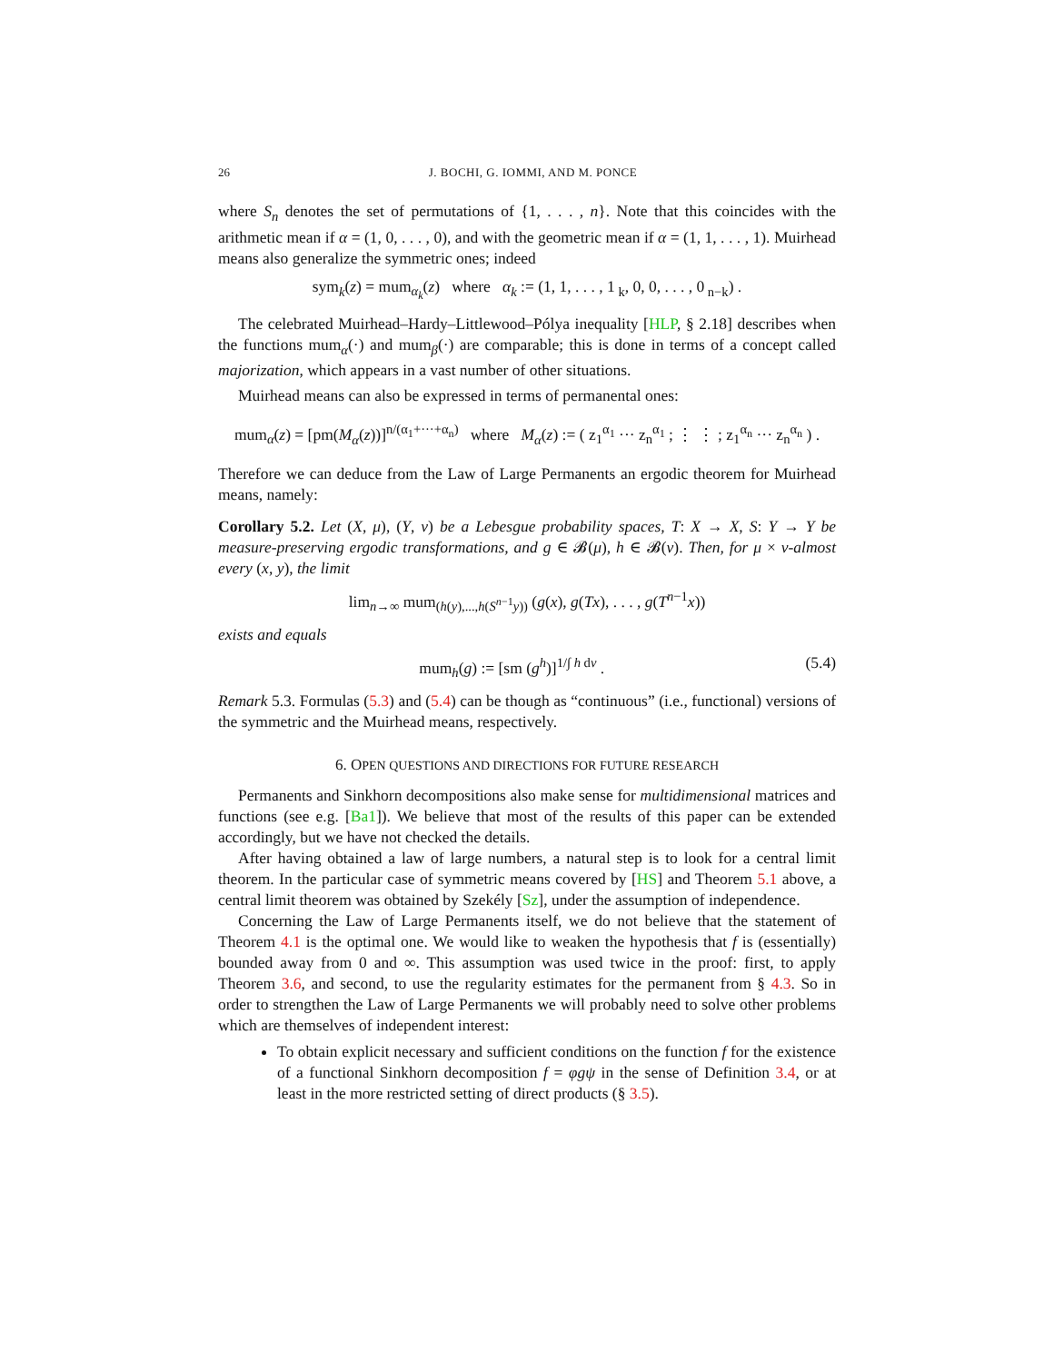26 J. BOCHI, G. IOMMI, AND M. PONCE
where S<sub>n</sub> denotes the set of permutations of {1, . . . , n}. Note that this coincides with the arithmetic mean if α = (1, 0, . . . , 0), and with the geometric mean if α = (1, 1, . . . , 1). Muirhead means also generalize the symmetric ones; indeed
sym<sub>k</sub>(z) = mum<sub>α<sub>k</sub></sub>(z) where α<sub>k</sub> := (1, 1, . . . , 1<sub>k</sub>, 0, 0, . . . , 0<sub>n−k</sub>) .
The celebrated Muirhead–Hardy–Littlewood–Pólya inequality [HLP, § 2.18] describes when the functions mum<sub>α</sub>(·) and mum<sub>β</sub>(·) are comparable; this is done in terms of a concept called majorization, which appears in a vast number of other situations.
Muirhead means can also be expressed in terms of permanental ones:
mum<sub>α</sub>(z) = [pm(M<sub>α</sub>(z))]<sup>n/(α<sub>1</sub>+···+α<sub>n</sub>)</sup> where M<sub>α</sub>(z) := ( z<sub>1</sub><sup>α<sub>1</sub></sup> ··· z<sub>n</sub><sup>α<sub>1</sub></sup> ; ⋮ ⋮ ; z<sub>1</sub><sup>α<sub>n</sub></sup> ··· z<sub>n</sub><sup>α<sub>n</sub></sup> ) .
Therefore we can deduce from the Law of Large Permanents an ergodic theorem for Muirhead means, namely:
Corollary 5.2. Let (X, μ), (Y, ν) be a Lebesgue probability spaces, T: X → X, S: Y → Y be measure-preserving ergodic transformations, and g ∈ 𝓑(μ), h ∈ 𝓑(ν). Then, for μ × ν-almost every (x, y), the limit
lim<sub>n→∞</sub> mum<sub>(h(y),...,h(S<sup>n−1</sup>y))</sub> (g(x), g(Tx), . . . , g(T<sup>n−1</sup>x))
exists and equals
mum<sub>h</sub>(g) := [sm (g<sup>h</sup>)]<sup>1/∫ h dν</sup> . (5.4)
Remark 5.3. Formulas (5.3) and (5.4) can be though as “continuous” (i.e., functional) versions of the symmetric and the Muirhead means, respectively.
6. OPEN QUESTIONS AND DIRECTIONS FOR FUTURE RESEARCH
Permanents and Sinkhorn decompositions also make sense for multidimensional matrices and functions (see e.g. [Ba1]). We believe that most of the results of this paper can be extended accordingly, but we have not checked the details.
After having obtained a law of large numbers, a natural step is to look for a central limit theorem. In the particular case of symmetric means covered by [HS] and Theorem 5.1 above, a central limit theorem was obtained by Szekély [Sz], under the assumption of independence.
Concerning the Law of Large Permanents itself, we do not believe that the statement of Theorem 4.1 is the optimal one. We would like to weaken the hypothesis that f is (essentially) bounded away from 0 and ∞. This assumption was used twice in the proof: first, to apply Theorem 3.6, and second, to use the regularity estimates for the permanent from § 4.3. So in order to strengthen the Law of Large Permanents we will probably need to solve other problems which are themselves of independent interest:
To obtain explicit necessary and sufficient conditions on the function f for the existence of a functional Sinkhorn decomposition f = φgψ in the sense of Definition 3.4, or at least in the more restricted setting of direct products (§ 3.5).